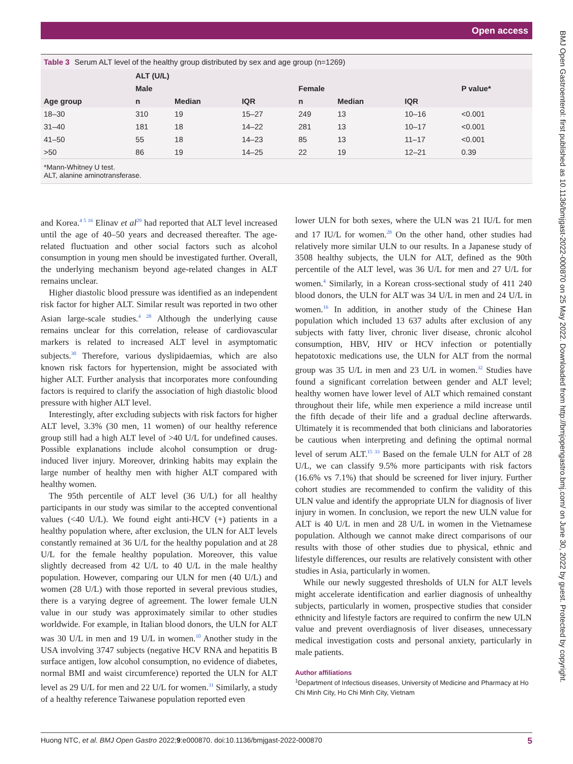Open access
BMJ Open Gastroenterol: first published as 10.1136/bmjgast-2022-000870 on 25 May 2022. Downloaded from http://bmjopengastro.bmj.com/ on June 30, 2022 by guest. Protected by copyright.
Table 3 Serum ALT level of the healthy group distributed by sex and age group (n=1269)
| Age group | ALT (U/L) | | | | | | P value* |
| --- | --- | --- | --- | --- | --- | --- | --- |
| | Male | | | Female | | | |
| | n | Median | IQR | n | Median | IQR | |
| 18–30 | 310 | 19 | 15–27 | 249 | 13 | 10–16 | <0.001 |
| 31–40 | 181 | 18 | 14–22 | 281 | 13 | 10–17 | <0.001 |
| 41–50 | 55 | 18 | 14–23 | 85 | 13 | 11–17 | <0.001 |
| >50 | 86 | 19 | 14–25 | 22 | 19 | 12–21 | 0.39 |
*Mann-Whitney U test.
ALT, alanine aminotransferase.
and Korea.<sup>4 5 16</sup> Elinav et al<sup>29</sup> had reported that ALT level increased until the age of 40–50 years and decreased thereafter. The age-related fluctuation and other social factors such as alcohol consumption in young men should be investigated further. Overall, the underlying mechanism beyond age-related changes in ALT remains unclear.
Higher diastolic blood pressure was identified as an independent risk factor for higher ALT. Similar result was reported in two other Asian large-scale studies.<sup>4 28</sup> Although the underlying cause remains unclear for this correlation, release of cardiovascular markers is related to increased ALT level in asymptomatic subjects.<sup>30</sup> Therefore, various dyslipidaemias, which are also known risk factors for hypertension, might be associated with higher ALT. Further analysis that incorporates more confounding factors is required to clarify the association of high diastolic blood pressure with higher ALT level.
Interestingly, after excluding subjects with risk factors for higher ALT level, 3.3% (30 men, 11 women) of our healthy reference group still had a high ALT level of >40 U/L for undefined causes. Possible explanations include alcohol consumption or drug-induced liver injury. Moreover, drinking habits may explain the large number of healthy men with higher ALT compared with healthy women.
The 95th percentile of ALT level (36 U/L) for all healthy participants in our study was similar to the accepted conventional values (<40 U/L). We found eight anti-HCV (+) patients in a healthy population where, after exclusion, the ULN for ALT levels constantly remained at 36 U/L for the healthy population and at 28 U/L for the female healthy population. Moreover, this value slightly decreased from 42 U/L to 40 U/L in the male healthy population. However, comparing our ULN for men (40 U/L) and women (28 U/L) with those reported in several previous studies, there is a varying degree of agreement. The lower female ULN value in our study was approximately similar to other studies worldwide. For example, in Italian blood donors, the ULN for ALT was 30 U/L in men and 19 U/L in women.<sup>10</sup> Another study in the USA involving 3747 subjects (negative HCV RNA and hepatitis B surface antigen, low alcohol consumption, no evidence of diabetes, normal BMI and waist circumference) reported the ULN for ALT level as 29 U/L for men and 22 U/L for women.<sup>31</sup> Similarly, a study of a healthy reference Taiwanese population reported even
lower ULN for both sexes, where the ULN was 21 IU/L for men and 17 IU/L for women.<sup>28</sup> On the other hand, other studies had relatively more similar ULN to our results. In a Japanese study of 3508 healthy subjects, the ULN for ALT, defined as the 90th percentile of the ALT level, was 36 U/L for men and 27 U/L for women.<sup>4</sup> Similarly, in a Korean cross-sectional study of 411 240 blood donors, the ULN for ALT was 34 U/L in men and 24 U/L in women.<sup>16</sup> In addition, in another study of the Chinese Han population which included 13 637 adults after exclusion of any subjects with fatty liver, chronic liver disease, chronic alcohol consumption, HBV, HIV or HCV infection or potentially hepatotoxic medications use, the ULN for ALT from the normal group was 35 U/L in men and 23 U/L in women.<sup>32</sup> Studies have found a significant correlation between gender and ALT level; healthy women have lower level of ALT which remained constant throughout their life, while men experience a mild increase until the fifth decade of their life and a gradual decline afterwards. Ultimately it is recommended that both clinicians and laboratories be cautious when interpreting and defining the optimal normal level of serum ALT.<sup>15 33</sup> Based on the female ULN for ALT of 28 U/L, we can classify 9.5% more participants with risk factors (16.6% vs 7.1%) that should be screened for liver injury. Further cohort studies are recommended to confirm the validity of this ULN value and identify the appropriate ULN for diagnosis of liver injury in women. In conclusion, we report the new ULN value for ALT is 40 U/L in men and 28 U/L in women in the Vietnamese population. Although we cannot make direct comparisons of our results with those of other studies due to physical, ethnic and lifestyle differences, our results are relatively consistent with other studies in Asia, particularly in women.
While our newly suggested thresholds of ULN for ALT levels might accelerate identification and earlier diagnosis of unhealthy subjects, particularly in women, prospective studies that consider ethnicity and lifestyle factors are required to confirm the new ULN value and prevent overdiagnosis of liver diseases, unnecessary medical investigation costs and personal anxiety, particularly in male patients.
Author affiliations
<sup>1</sup> Department of Infectious diseases, University of Medicine and Pharmacy at Ho Chi Minh City, Ho Chi Minh City, Vietnam
Huong NTC, et al. BMJ Open Gastro 2022;9:e000870. doi:10.1136/bmjgast-2022-000870 5